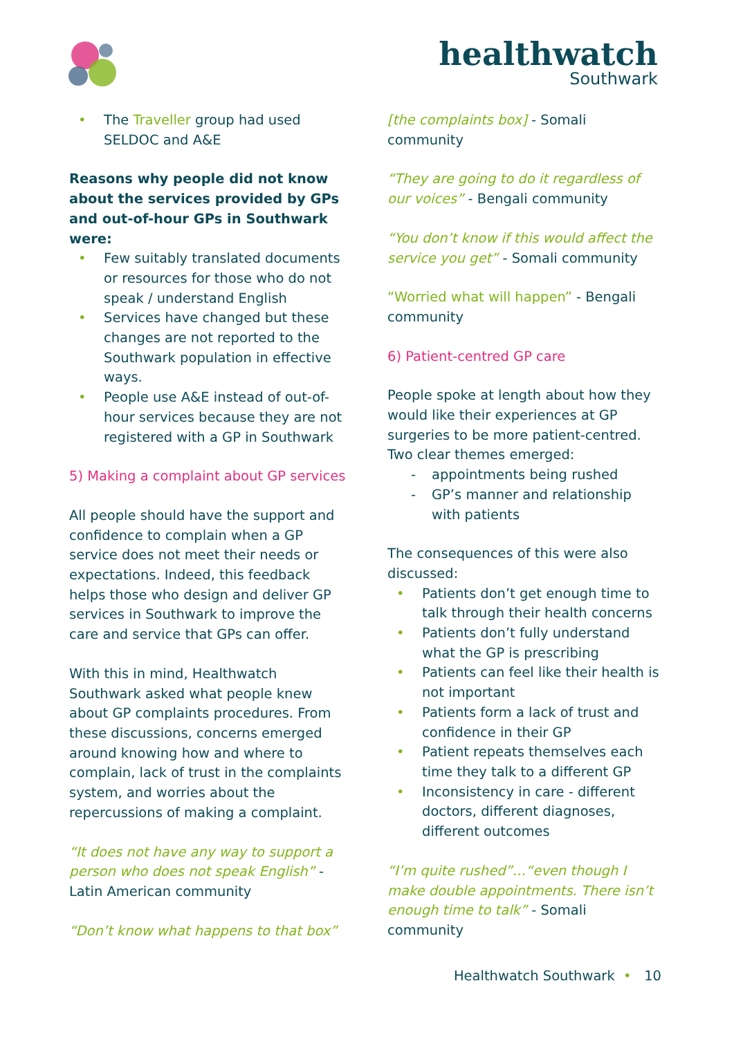healthwatch
Southwark
• The Traveller group had used SELDOC and A&E
Reasons why people did not know about the services provided by GPs and out-of-hour GPs in Southwark were:
• Few suitably translated documents or resources for those who do not speak / understand English
• Services have changed but these changes are not reported to the Southwark population in effective ways.
• People use A&E instead of out-of-hour services because they are not registered with a GP in Southwark
5) Making a complaint about GP services
All people should have the support and confidence to complain when a GP service does not meet their needs or expectations. Indeed, this feedback helps those who design and deliver GP services in Southwark to improve the care and service that GPs can offer.
With this in mind, Healthwatch Southwark asked what people knew about GP complaints procedures. From these discussions, concerns emerged around knowing how and where to complain, lack of trust in the complaints system, and worries about the repercussions of making a complaint.
“It does not have any way to support a person who does not speak English” - Latin American community
“Don’t know what happens to that box”
[the complaints box] - Somali community
“They are going to do it regardless of our voices” - Bengali community
“You don’t know if this would affect the service you get” - Somali community
“Worried what will happen” - Bengali community
6) Patient-centred GP care
People spoke at length about how they would like their experiences at GP surgeries to be more patient-centred. Two clear themes emerged:
- appointments being rushed
- GP’s manner and relationship with patients
The consequences of this were also discussed:
• Patients don’t get enough time to talk through their health concerns
• Patients don’t fully understand what the GP is prescribing
• Patients can feel like their health is not important
• Patients form a lack of trust and confidence in their GP
• Patient repeats themselves each time they talk to a different GP
• Inconsistency in care - different doctors, different diagnoses, different outcomes
“I’m quite rushed”…“even though I make double appointments. There isn’t enough time to talk” - Somali community
Healthwatch Southwark • 10